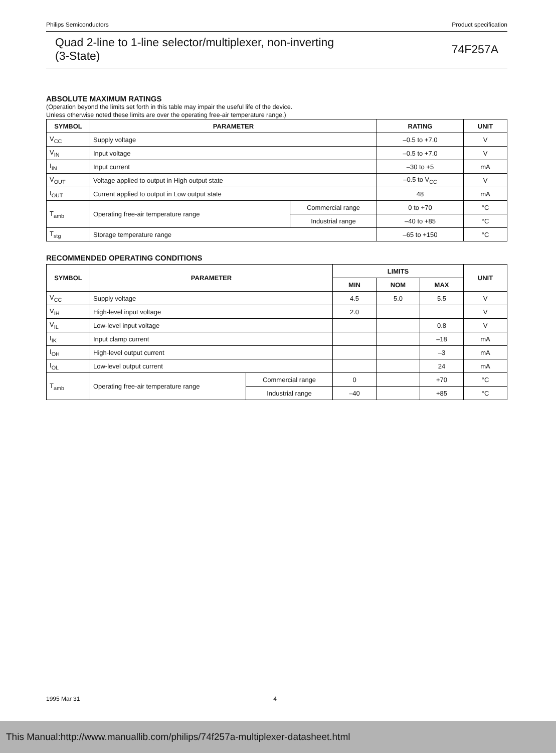Philips Semiconductors Product specification
Quad 2-line to 1-line selector/multiplexer, non-inverting
(3-State)
74F257A
ABSOLUTE MAXIMUM RATINGS
(Operation beyond the limits set forth in this table may impair the useful life of the device.
Unless otherwise noted these limits are over the operating free-air temperature range.)
| SYMBOL | PARAMETER | | RATING | UNIT |
| --- | --- | --- | --- | --- |
| V<sub>CC</sub> | Supply voltage | | –0.5 to +7.0 | V |
| V<sub>IN</sub> | Input voltage | | –0.5 to +7.0 | V |
| I<sub>IN</sub> | Input current | | –30 to +5 | mA |
| V<sub>OUT</sub> | Voltage applied to output in High output state | | –0.5 to V<sub>CC</sub> | V |
| I<sub>OUT</sub> | Current applied to output in Low output state | | 48 | mA |
| T<sub>amb</sub> | Operating free-air temperature range | Commercial range | 0 to +70 | °C |
| | | Industrial range | –40 to +85 | °C |
| T<sub>stg</sub> | Storage temperature range | | –65 to +150 | °C |
RECOMMENDED OPERATING CONDITIONS
| SYMBOL | PARAMETER | | LIMITS | | | UNIT |
| --- | --- | --- | --- | --- | --- | --- |
| | | | MIN | NOM | MAX | |
| V<sub>CC</sub> | Supply voltage | | 4.5 | 5.0 | 5.5 | V |
| V<sub>IH</sub> | High-level input voltage | | 2.0 | | | V |
| V<sub>IL</sub> | Low-level input voltage | | | | 0.8 | V |
| I<sub>IK</sub> | Input clamp current | | | | –18 | mA |
| I<sub>OH</sub> | High-level output current | | | | –3 | mA |
| I<sub>OL</sub> | Low-level output current | | | | 24 | mA |
| T<sub>amb</sub> | Operating free-air temperature range | Commercial range | 0 | | +70 | °C |
| | | Industrial range | –40 | | +85 | °C |
1995 Mar 31 4
This Manual:http://www.manuallib.com/philips/74f257a-multiplexer-datasheet.html